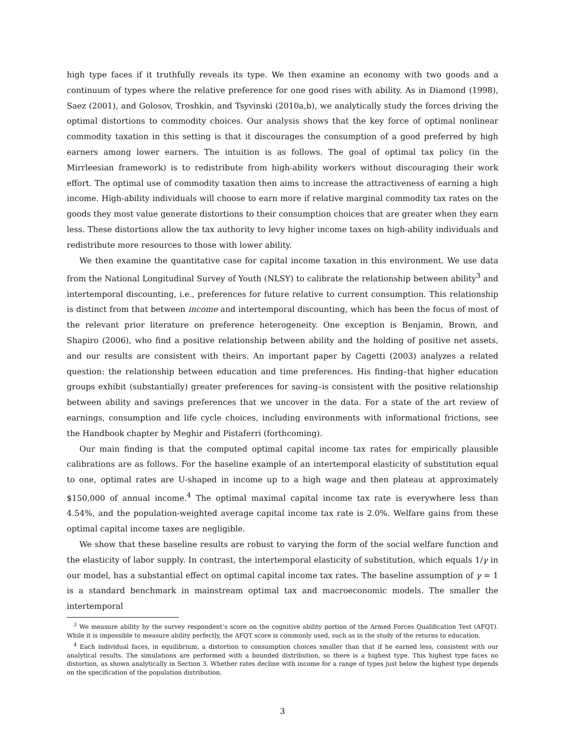high type faces if it truthfully reveals its type. We then examine an economy with two goods and a continuum of types where the relative preference for one good rises with ability. As in Diamond (1998), Saez (2001), and Golosov, Troshkin, and Tsyvinski (2010a,b), we analytically study the forces driving the optimal distortions to commodity choices. Our analysis shows that the key force of optimal nonlinear commodity taxation in this setting is that it discourages the consumption of a good preferred by high earners among lower earners. The intuition is as follows. The goal of optimal tax policy (in the Mirrleesian framework) is to redistribute from high-ability workers without discouraging their work effort. The optimal use of commodity taxation then aims to increase the attractiveness of earning a high income. High-ability individuals will choose to earn more if relative marginal commodity tax rates on the goods they most value generate distortions to their consumption choices that are greater when they earn less. These distortions allow the tax authority to levy higher income taxes on high-ability individuals and redistribute more resources to those with lower ability.
We then examine the quantitative case for capital income taxation in this environment. We use data from the National Longitudinal Survey of Youth (NLSY) to calibrate the relationship between ability<sup>3</sup> and intertemporal discounting, i.e., preferences for future relative to current consumption. This relationship is distinct from that between income and intertemporal discounting, which has been the focus of most of the relevant prior literature on preference heterogeneity. One exception is Benjamin, Brown, and Shapiro (2006), who find a positive relationship between ability and the holding of positive net assets, and our results are consistent with theirs. An important paper by Cagetti (2003) analyzes a related question: the relationship between education and time preferences. His finding–that higher education groups exhibit (substantially) greater preferences for saving–is consistent with the positive relationship between ability and savings preferences that we uncover in the data. For a state of the art review of earnings, consumption and life cycle choices, including environments with informational frictions, see the Handbook chapter by Meghir and Pistaferri (forthcoming).
Our main finding is that the computed optimal capital income tax rates for empirically plausible calibrations are as follows. For the baseline example of an intertemporal elasticity of substitution equal to one, optimal rates are U-shaped in income up to a high wage and then plateau at approximately $150,000 of annual income.<sup>4</sup> The optimal maximal capital income tax rate is everywhere less than 4.54%, and the population-weighted average capital income tax rate is 2.0%. Welfare gains from these optimal capital income taxes are negligible.
We show that these baseline results are robust to varying the form of the social welfare function and the elasticity of labor supply. In contrast, the intertemporal elasticity of substitution, which equals 1/γ in our model, has a substantial effect on optimal capital income tax rates. The baseline assumption of γ = 1 is a standard benchmark in mainstream optimal tax and macroeconomic models. The smaller the intertemporal
<sup>3</sup> We measure ability by the survey respondent’s score on the cognitive ability portion of the Armed Forces Qualification Test (AFQT). While it is impossible to measure ability perfectly, the AFQT score is commonly used, such as in the study of the returns to education.
<sup>4</sup> Each individual faces, in equilibrium, a distortion to consumption choices smaller than that if he earned less, consistent with our analytical results. The simulations are performed with a bounded distribution, so there is a highest type. This highest type faces no distortion, as shown analytically in Section 3. Whether rates decline with income for a range of types just below the highest type depends on the specification of the population distribution.
3